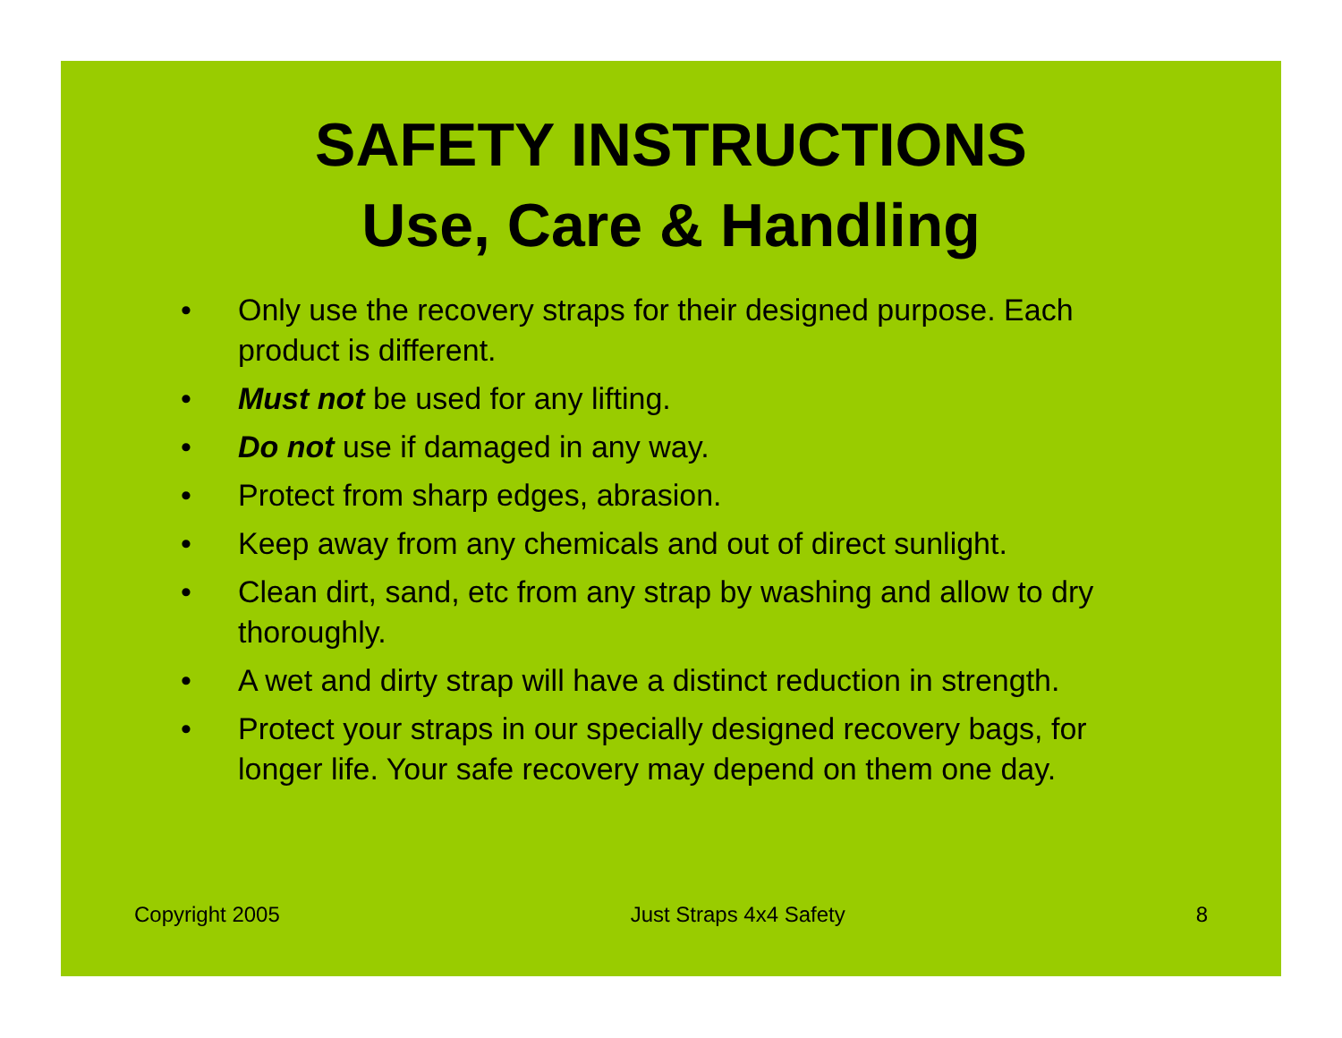SAFETY INSTRUCTIONS
Use, Care & Handling
• Only use the recovery straps for their designed purpose. Each product is different.
• Must not be used for any lifting.
• Do not use if damaged in any way.
• Protect from sharp edges, abrasion.
• Keep away from any chemicals and out of direct sunlight.
• Clean dirt, sand, etc from any strap by washing and allow to dry thoroughly.
• A wet and dirty strap will have a distinct reduction in strength.
• Protect your straps in our specially designed recovery bags, for longer life. Your safe recovery may depend on them one day.
Copyright 2005 Just Straps 4x4 Safety 8